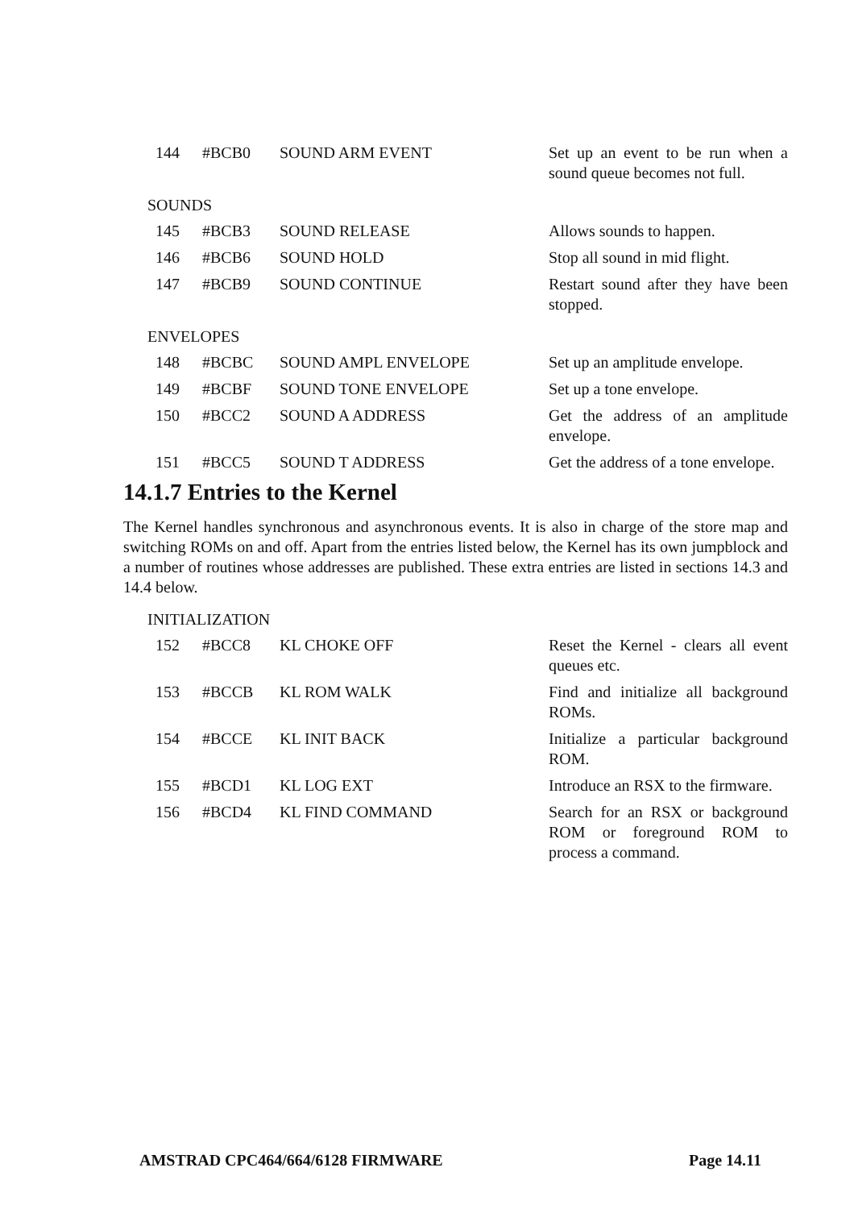| 144 | #BCB0 | SOUND ARM EVENT | Set up an event to be run when a sound queue becomes not full. |
SOUNDS
| 145 | #BCB3 | SOUND RELEASE | Allows sounds to happen. |
| 146 | #BCB6 | SOUND HOLD | Stop all sound in mid flight. |
| 147 | #BCB9 | SOUND CONTINUE | Restart sound after they have been stopped. |
ENVELOPES
| 148 | #BCBC | SOUND AMPL ENVELOPE | Set up an amplitude envelope. |
| 149 | #BCBF | SOUND TONE ENVELOPE | Set up a tone envelope. |
| 150 | #BCC2 | SOUND A ADDRESS | Get the address of an amplitude envelope. |
| 151 | #BCC5 | SOUND T ADDRESS | Get the address of a tone envelope. |
14.1.7 Entries to the Kernel
The Kernel handles synchronous and asynchronous events. It is also in charge of the store map and switching ROMs on and off. Apart from the entries listed below, the Kernel has its own jumpblock and a number of routines whose addresses are published. These extra entries are listed in sections 14.3 and 14.4 below.
INITIALIZATION
| 152 | #BCC8 | KL CHOKE OFF | Reset the Kernel - clears all event queues etc. |
| 153 | #BCCB | KL ROM WALK | Find and initialize all background ROMs. |
| 154 | #BCCE | KL INIT BACK | Initialize a particular background ROM. |
| 155 | #BCD1 | KL LOG EXT | Introduce an RSX to the firmware. |
| 156 | #BCD4 | KL FIND COMMAND | Search for an RSX or background ROM or foreground ROM to process a command. |
AMSTRAD CPC464/664/6128 FIRMWARE Page 14.11